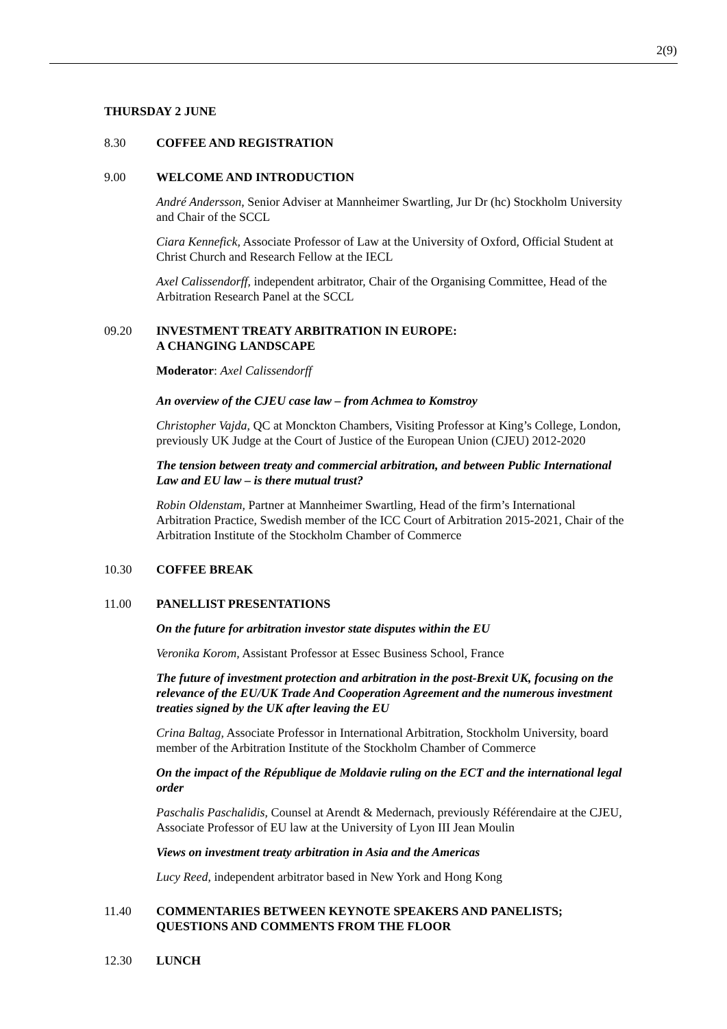2(9)
THURSDAY 2 JUNE
8.30 COFFEE AND REGISTRATION
9.00 WELCOME AND INTRODUCTION
André Andersson, Senior Adviser at Mannheimer Swartling, Jur Dr (hc) Stockholm University and Chair of the SCCL
Ciara Kennefick, Associate Professor of Law at the University of Oxford, Official Student at Christ Church and Research Fellow at the IECL
Axel Calissendorff, independent arbitrator, Chair of the Organising Committee, Head of the Arbitration Research Panel at the SCCL
09.20 INVESTMENT TREATY ARBITRATION IN EUROPE:
A CHANGING LANDSCAPE
Moderator: Axel Calissendorff
An overview of the CJEU case law – from Achmea to Komstroy
Christopher Vajda, QC at Monckton Chambers, Visiting Professor at King’s College, London, previously UK Judge at the Court of Justice of the European Union (CJEU) 2012-2020
The tension between treaty and commercial arbitration, and between Public International Law and EU law – is there mutual trust?
Robin Oldenstam, Partner at Mannheimer Swartling, Head of the firm’s International Arbitration Practice, Swedish member of the ICC Court of Arbitration 2015-2021, Chair of the Arbitration Institute of the Stockholm Chamber of Commerce
10.30 COFFEE BREAK
11.00 PANELLIST PRESENTATIONS
On the future for arbitration investor state disputes within the EU
Veronika Korom, Assistant Professor at Essec Business School, France
The future of investment protection and arbitration in the post-Brexit UK, focusing on the relevance of the EU/UK Trade And Cooperation Agreement and the numerous investment treaties signed by the UK after leaving the EU
Crina Baltag, Associate Professor in International Arbitration, Stockholm University, board member of the Arbitration Institute of the Stockholm Chamber of Commerce
On the impact of the République de Moldavie ruling on the ECT and the international legal order
Paschalis Paschalidis, Counsel at Arendt & Medernach, previously Référendaire at the CJEU, Associate Professor of EU law at the University of Lyon III Jean Moulin
Views on investment treaty arbitration in Asia and the Americas
Lucy Reed, independent arbitrator based in New York and Hong Kong
11.40 COMMENTARIES BETWEEN KEYNOTE SPEAKERS AND PANELISTS; QUESTIONS AND COMMENTS FROM THE FLOOR
12.30 LUNCH